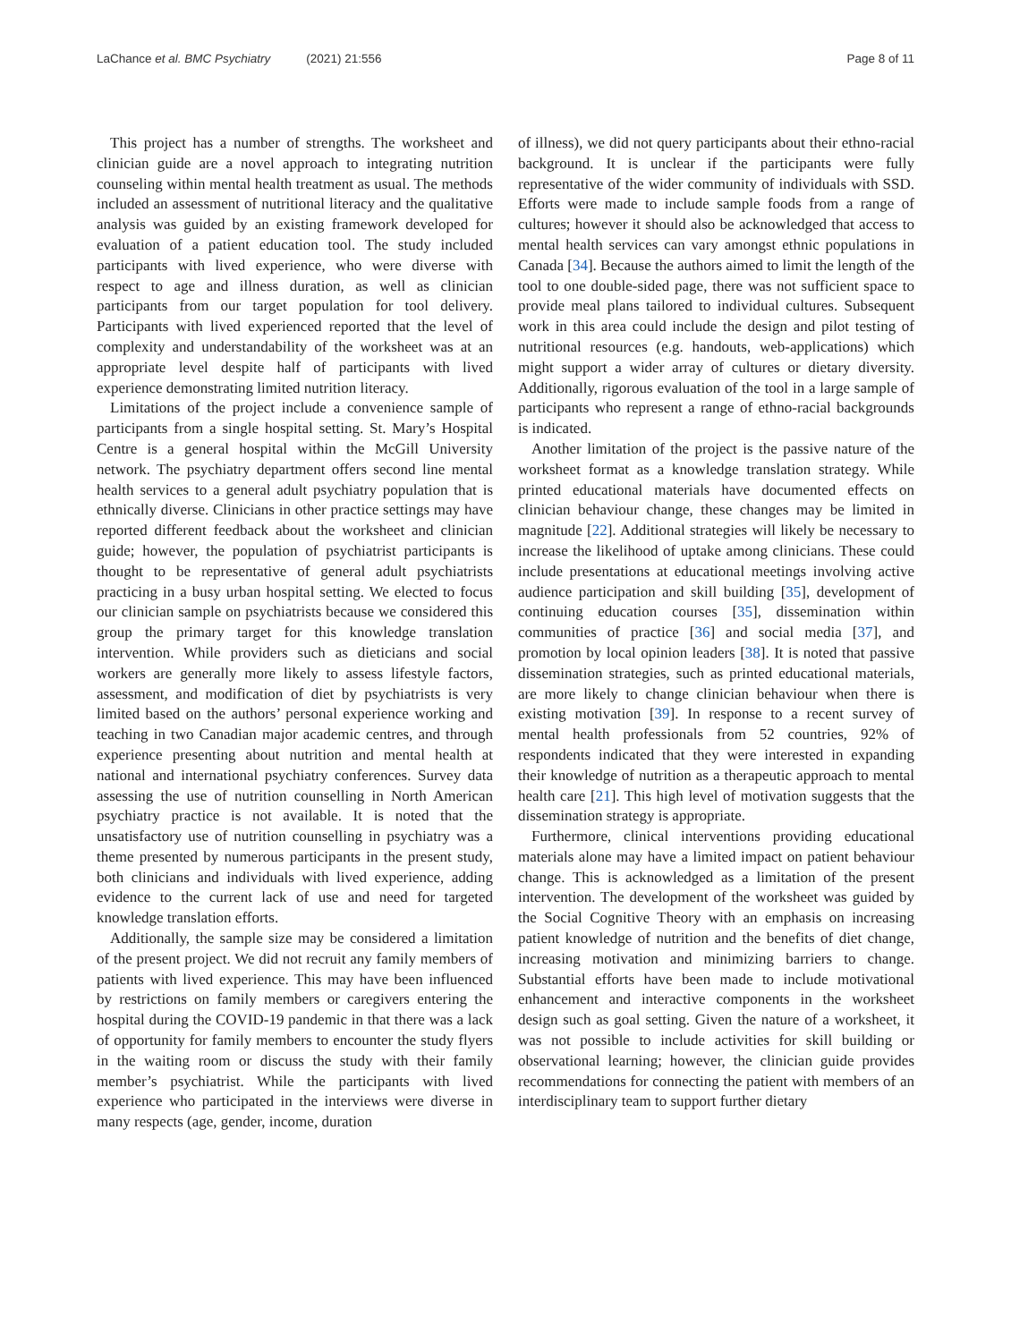LaChance et al. BMC Psychiatry (2021) 21:556
Page 8 of 11
This project has a number of strengths. The worksheet and clinician guide are a novel approach to integrating nutrition counseling within mental health treatment as usual. The methods included an assessment of nutritional literacy and the qualitative analysis was guided by an existing framework developed for evaluation of a patient education tool. The study included participants with lived experience, who were diverse with respect to age and illness duration, as well as clinician participants from our target population for tool delivery. Participants with lived experienced reported that the level of complexity and understandability of the worksheet was at an appropriate level despite half of participants with lived experience demonstrating limited nutrition literacy.
Limitations of the project include a convenience sample of participants from a single hospital setting. St. Mary’s Hospital Centre is a general hospital within the McGill University network. The psychiatry department offers second line mental health services to a general adult psychiatry population that is ethnically diverse. Clinicians in other practice settings may have reported different feedback about the worksheet and clinician guide; however, the population of psychiatrist participants is thought to be representative of general adult psychiatrists practicing in a busy urban hospital setting. We elected to focus our clinician sample on psychiatrists because we considered this group the primary target for this knowledge translation intervention. While providers such as dieticians and social workers are generally more likely to assess lifestyle factors, assessment, and modification of diet by psychiatrists is very limited based on the authors’ personal experience working and teaching in two Canadian major academic centres, and through experience presenting about nutrition and mental health at national and international psychiatry conferences. Survey data assessing the use of nutrition counselling in North American psychiatry practice is not available. It is noted that the unsatisfactory use of nutrition counselling in psychiatry was a theme presented by numerous participants in the present study, both clinicians and individuals with lived experience, adding evidence to the current lack of use and need for targeted knowledge translation efforts.
Additionally, the sample size may be considered a limitation of the present project. We did not recruit any family members of patients with lived experience. This may have been influenced by restrictions on family members or caregivers entering the hospital during the COVID-19 pandemic in that there was a lack of opportunity for family members to encounter the study flyers in the waiting room or discuss the study with their family member’s psychiatrist. While the participants with lived experience who participated in the interviews were diverse in many respects (age, gender, income, duration
of illness), we did not query participants about their ethno-racial background. It is unclear if the participants were fully representative of the wider community of individuals with SSD. Efforts were made to include sample foods from a range of cultures; however it should also be acknowledged that access to mental health services can vary amongst ethnic populations in Canada [34]. Because the authors aimed to limit the length of the tool to one double-sided page, there was not sufficient space to provide meal plans tailored to individual cultures. Subsequent work in this area could include the design and pilot testing of nutritional resources (e.g. handouts, web-applications) which might support a wider array of cultures or dietary diversity. Additionally, rigorous evaluation of the tool in a large sample of participants who represent a range of ethno-racial backgrounds is indicated.
Another limitation of the project is the passive nature of the worksheet format as a knowledge translation strategy. While printed educational materials have documented effects on clinician behaviour change, these changes may be limited in magnitude [22]. Additional strategies will likely be necessary to increase the likelihood of uptake among clinicians. These could include presentations at educational meetings involving active audience participation and skill building [35], development of continuing education courses [35], dissemination within communities of practice [36] and social media [37], and promotion by local opinion leaders [38]. It is noted that passive dissemination strategies, such as printed educational materials, are more likely to change clinician behaviour when there is existing motivation [39]. In response to a recent survey of mental health professionals from 52 countries, 92% of respondents indicated that they were interested in expanding their knowledge of nutrition as a therapeutic approach to mental health care [21]. This high level of motivation suggests that the dissemination strategy is appropriate.
Furthermore, clinical interventions providing educational materials alone may have a limited impact on patient behaviour change. This is acknowledged as a limitation of the present intervention. The development of the worksheet was guided by the Social Cognitive Theory with an emphasis on increasing patient knowledge of nutrition and the benefits of diet change, increasing motivation and minimizing barriers to change. Substantial efforts have been made to include motivational enhancement and interactive components in the worksheet design such as goal setting. Given the nature of a worksheet, it was not possible to include activities for skill building or observational learning; however, the clinician guide provides recommendations for connecting the patient with members of an interdisciplinary team to support further dietary